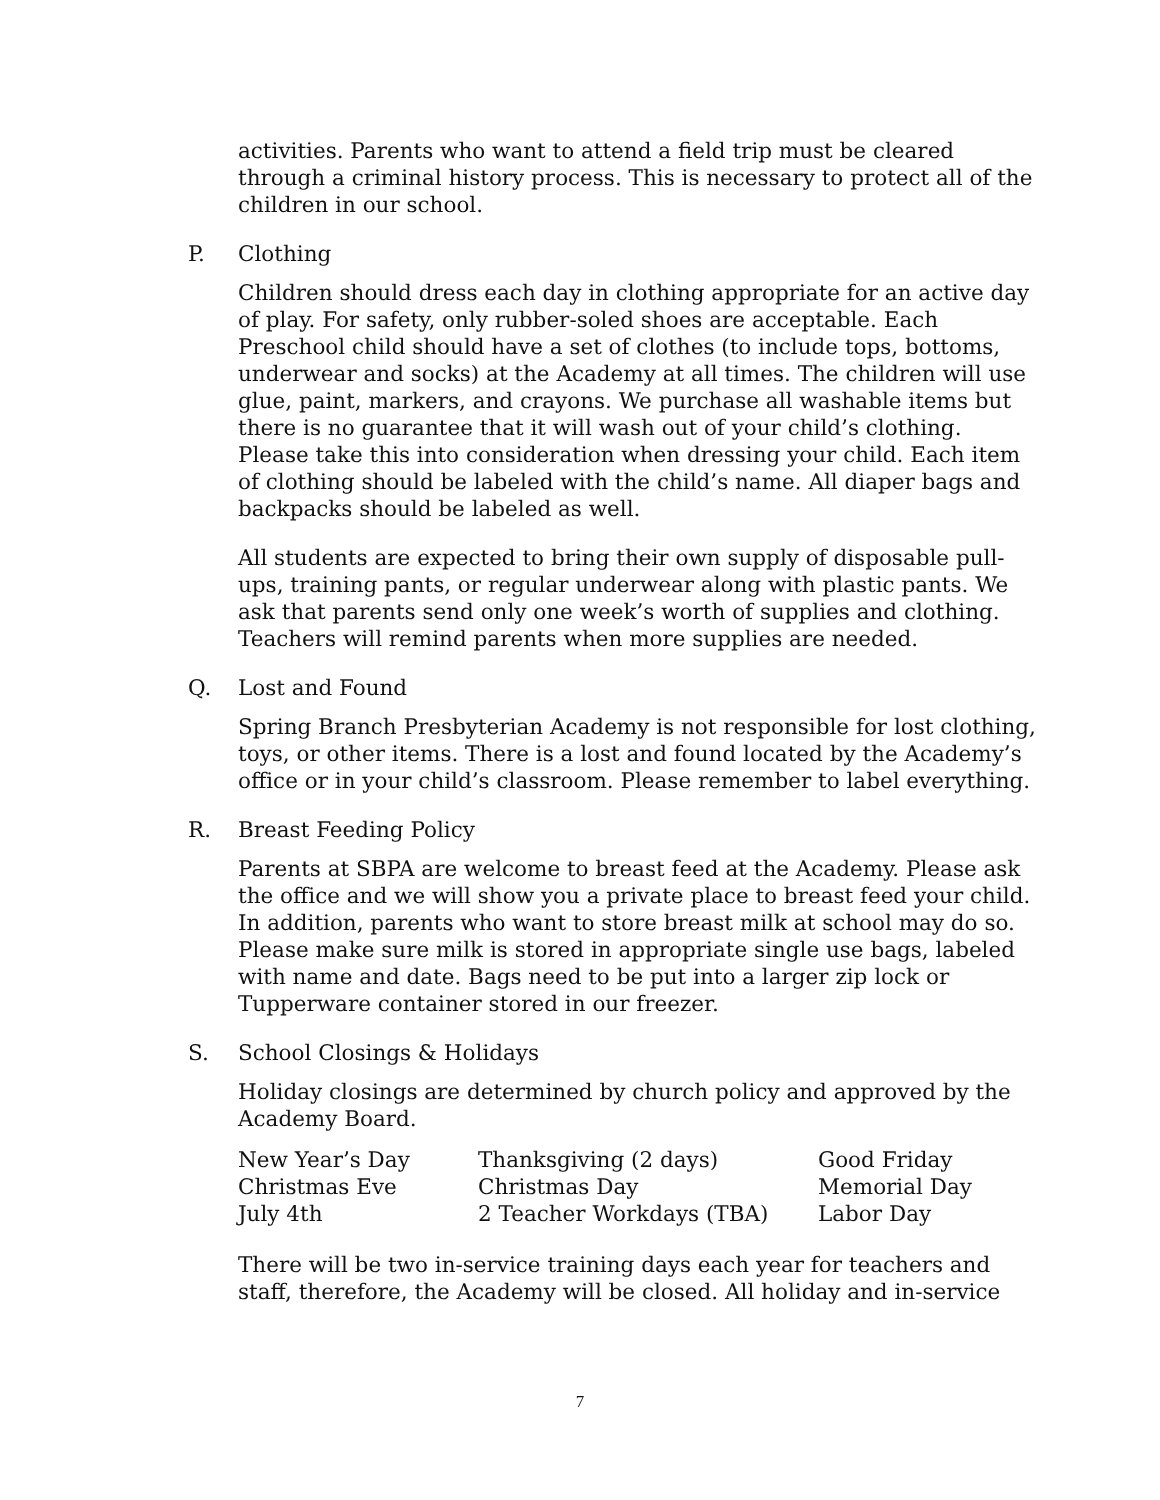activities. Parents who want to attend a field trip must be cleared through a criminal history process. This is necessary to protect all of the children in our school.
P. Clothing
Children should dress each day in clothing appropriate for an active day of play. For safety, only rubber-soled shoes are acceptable. Each Preschool child should have a set of clothes (to include tops, bottoms, underwear and socks) at the Academy at all times. The children will use glue, paint, markers, and crayons. We purchase all washable items but there is no guarantee that it will wash out of your child’s clothing. Please take this into consideration when dressing your child. Each item of clothing should be labeled with the child’s name. All diaper bags and backpacks should be labeled as well.
All students are expected to bring their own supply of disposable pull-ups, training pants, or regular underwear along with plastic pants. We ask that parents send only one week’s worth of supplies and clothing. Teachers will remind parents when more supplies are needed.
Q. Lost and Found
Spring Branch Presbyterian Academy is not responsible for lost clothing, toys, or other items. There is a lost and found located by the Academy’s office or in your child’s classroom. Please remember to label everything.
R. Breast Feeding Policy
Parents at SBPA are welcome to breast feed at the Academy. Please ask the office and we will show you a private place to breast feed your child. In addition, parents who want to store breast milk at school may do so. Please make sure milk is stored in appropriate single use bags, labeled with name and date. Bags need to be put into a larger zip lock or Tupperware container stored in our freezer.
S. School Closings & Holidays
Holiday closings are determined by church policy and approved by the Academy Board.
| New Year’s Day | Thanksgiving (2 days) | Good Friday |
| Christmas Eve | Christmas Day | Memorial Day |
| July 4th | 2 Teacher Workdays (TBA) | Labor Day |
There will be two in-service training days each year for teachers and staff, therefore, the Academy will be closed. All holiday and in-service
7